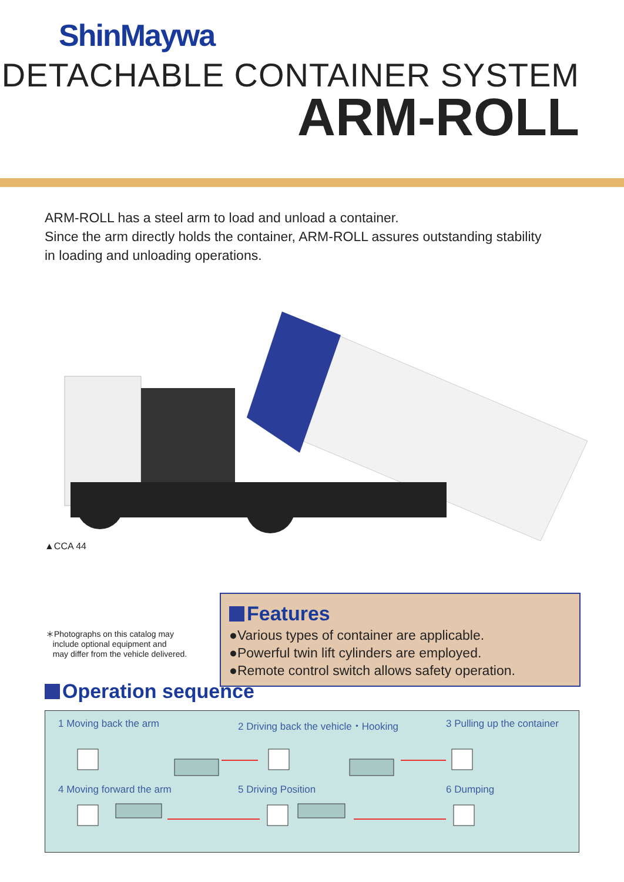ShinMaywa
DETACHABLE CONTAINER SYSTEM
ARM-ROLL
ARM-ROLL has a steel arm to load and unload a container.
Since the arm directly holds the container, ARM-ROLL assures outstanding stability
in loading and unloading operations.
▲CCA 44
＊Photographs on this catalog may
include optional equipment and
may differ from the vehicle delivered.
Features
●Various types of container are applicable.
●Powerful twin lift cylinders are employed.
●Remote control switch allows safety operation.
Operation sequence
1 Moving back the arm
2 Driving back the vehicle・Hooking
3 Pulling up the container
4 Moving forward the arm 5 Driving Position 6 Dumping